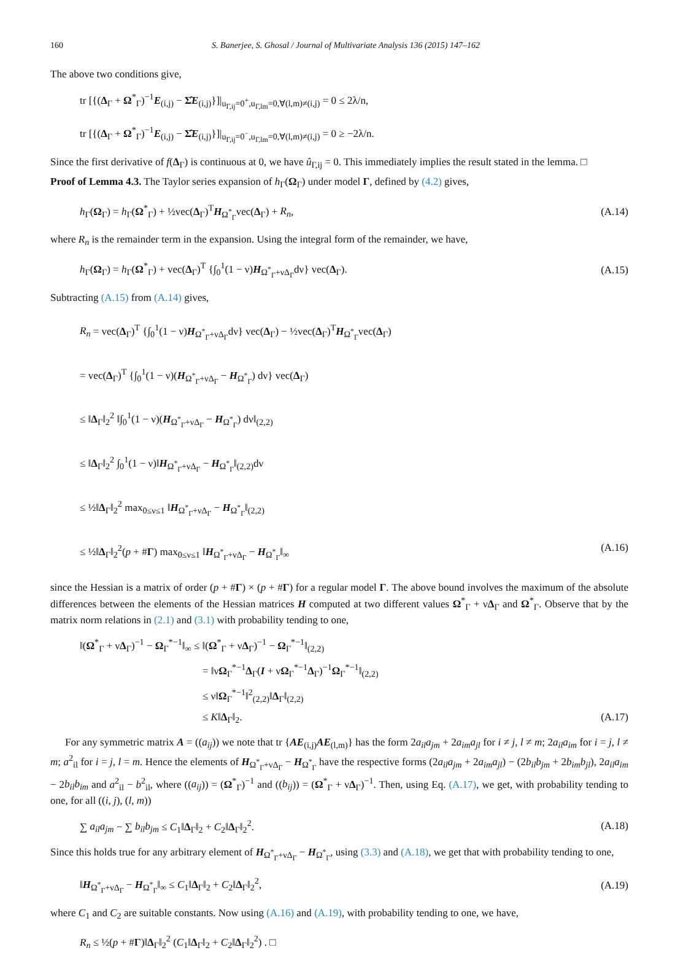160 S. Banerjee, S. Ghosal / Journal of Multivariate Analysis 136 (2015) 147–162
The above two conditions give,
tr [{(Δ<sub>Γ</sub> + Ω<sup>*</sup><sub>Γ</sub>)<sup>−1</sup>E<sub>(i,j)</sub> − Σ̂E<sub>(i,j)</sub>}]|<sub>u<sub>Γ,ij</sub>=0<sup>+</sup>,u<sub>Γ,lm</sub>=0,∀(l,m)≠(i,j)</sub> = 0 ≤ 2λ/n,
tr [{(Δ<sub>Γ</sub> + Ω<sup>*</sup><sub>Γ</sub>)<sup>−1</sup>E<sub>(i,j)</sub> − Σ̂E<sub>(i,j)</sub>}]|<sub>u<sub>Γ,ij</sub>=0<sup>−</sup>,u<sub>Γ,lm</sub>=0,∀(l,m)≠(i,j)</sub> = 0 ≥ −2λ/n.
Since the first derivative of f(Δ<sub>Γ</sub>) is continuous at 0, we have û<sub>Γ,ij</sub> = 0. This immediately implies the result stated in the lemma. □
Proof of Lemma 4.3. The Taylor series expansion of h<sub>Γ</sub>(Ω<sub>Γ</sub>) under model Γ, defined by (4.2) gives,
h<sub>Γ</sub>(Ω<sub>Γ</sub>) = h<sub>Γ</sub>(Ω<sup>*</sup><sub>Γ</sub>) + ½vec(Δ<sub>Γ</sub>)<sup>T</sup>H<sub>Ω<sup>*</sup><sub>Γ</sub></sub>vec(Δ<sub>Γ</sub>) + R<sub>n</sub>, (A.14)
where R<sub>n</sub> is the remainder term in the expansion. Using the integral form of the remainder, we have,
h<sub>Γ</sub>(Ω<sub>Γ</sub>) = h<sub>Γ</sub>(Ω<sup>*</sup><sub>Γ</sub>) + vec(Δ<sub>Γ</sub>)<sup>T</sup> {∫<sub>0</sub><sup>1</sup>(1 − ν)H<sub>Ω<sup>*</sup><sub>Γ</sub>+νΔ<sub>Γ</sub></sub>dν} vec(Δ<sub>Γ</sub>). (A.15)
Subtracting (A.15) from (A.14) gives,
R<sub>n</sub> = vec(Δ<sub>Γ</sub>)<sup>T</sup> {∫<sub>0</sub><sup>1</sup>(1 − ν)H<sub>Ω<sup>*</sup><sub>Γ</sub>+νΔ<sub>Γ</sub></sub>dν} vec(Δ<sub>Γ</sub>) − ½vec(Δ<sub>Γ</sub>)<sup>T</sup>H<sub>Ω<sup>*</sup><sub>Γ</sub></sub>vec(Δ<sub>Γ</sub>)
= vec(Δ<sub>Γ</sub>)<sup>T</sup> {∫<sub>0</sub><sup>1</sup>(1 − ν)(H<sub>Ω<sup>*</sup><sub>Γ</sub>+νΔ<sub>Γ</sub></sub> − H<sub>Ω<sup>*</sup><sub>Γ</sub></sub>) dν} vec(Δ<sub>Γ</sub>)
≤ ‖Δ<sub>Γ</sub>‖<sub>2</sub><sup>2</sup> ‖∫<sub>0</sub><sup>1</sup>(1 − ν)(H<sub>Ω<sup>*</sup><sub>Γ</sub>+νΔ<sub>Γ</sub></sub> − H<sub>Ω<sup>*</sup><sub>Γ</sub></sub>) dν‖<sub>(2,2)</sub>
≤ ‖Δ<sub>Γ</sub>‖<sub>2</sub><sup>2</sup> ∫<sub>0</sub><sup>1</sup>(1 − ν)‖H<sub>Ω<sup>*</sup><sub>Γ</sub>+νΔ<sub>Γ</sub></sub> − H<sub>Ω<sup>*</sup><sub>Γ</sub></sub>‖<sub>(2,2)</sub>dν
≤ ½‖Δ<sub>Γ</sub>‖<sub>2</sub><sup>2</sup> max<sub>0≤ν≤1</sub> ‖H<sub>Ω<sup>*</sup><sub>Γ</sub>+νΔ<sub>Γ</sub></sub> − H<sub>Ω<sup>*</sup><sub>Γ</sub></sub>‖<sub>(2,2)</sub>
≤ ½‖Δ<sub>Γ</sub>‖<sub>2</sub><sup>2</sup>(p + #Γ) max<sub>0≤ν≤1</sub> ‖H<sub>Ω<sup>*</sup><sub>Γ</sub>+νΔ<sub>Γ</sub></sub> − H<sub>Ω<sup>*</sup><sub>Γ</sub></sub>‖<sub>∞</sub> (A.16)
since the Hessian is a matrix of order (p + #Γ) × (p + #Γ) for a regular model Γ. The above bound involves the maximum of the absolute differences between the elements of the Hessian matrices H computed at two different values Ω<sup>*</sup><sub>Γ</sub> + νΔ<sub>Γ</sub> and Ω<sup>*</sup><sub>Γ</sub>. Observe that by the matrix norm relations in (2.1) and (3.1) with probability tending to one,
‖(Ω<sup>*</sup><sub>Γ</sub> + νΔ<sub>Γ</sub>)<sup>−1</sup> − Ω<sub>Γ</sub><sup>*−1</sup>‖<sub>∞</sub> ≤ ‖(Ω<sup>*</sup><sub>Γ</sub> + νΔ<sub>Γ</sub>)<sup>−1</sup> − Ω<sub>Γ</sub><sup>*−1</sup>‖<sub>(2,2)</sub>
= ‖νΩ<sub>Γ</sub><sup>*−1</sup>Δ<sub>Γ</sub>(I + νΩ<sub>Γ</sub><sup>*−1</sup>Δ<sub>Γ</sub>)<sup>−1</sup>Ω<sub>Γ</sub><sup>*−1</sup>‖<sub>(2,2)</sub>
≤ ν‖Ω<sub>Γ</sub><sup>*−1</sup>‖<sup>2</sup><sub>(2,2)</sub>‖Δ<sub>Γ</sub>‖<sub>(2,2)</sub>
≤ K‖Δ<sub>Γ</sub>‖<sub>2</sub>. (A.17)
For any symmetric matrix A = ((a<sub>ij</sub>)) we note that tr {AE<sub>(i,j)</sub>AE<sub>(l,m)</sub>} has the form 2a<sub>il</sub>a<sub>jm</sub> + 2a<sub>im</sub>a<sub>jl</sub> for i ≠ j, l ≠ m; 2a<sub>il</sub>a<sub>im</sub> for i = j, l ≠ m; a<sup>2</sup><sub>il</sub> for i = j, l = m. Hence the elements of H<sub>Ω<sup>*</sup><sub>Γ</sub>+νΔ<sub>Γ</sub></sub> − H<sub>Ω<sup>*</sup><sub>Γ</sub></sub> have the respective forms (2a<sub>il</sub>a<sub>jm</sub> + 2a<sub>im</sub>a<sub>jl</sub>) − (2b<sub>il</sub>b<sub>jm</sub> + 2b<sub>im</sub>b<sub>jl</sub>), 2a<sub>il</sub>a<sub>im</sub> − 2b<sub>il</sub>b<sub>im</sub> and a<sup>2</sup><sub>il</sub> − b<sup>2</sup><sub>il</sub>, where ((a<sub>ij</sub>)) = (Ω<sup>*</sup><sub>Γ</sub>)<sup>−1</sup> and ((b<sub>ij</sub>)) = (Ω<sup>*</sup><sub>Γ</sub> + νΔ<sub>Γ</sub>)<sup>−1</sup>. Then, using Eq. (A.17), we get, with probability tending to one, for all ((i, j), (l, m))
∑ a<sub>il</sub>a<sub>jm</sub> − ∑ b<sub>il</sub>b<sub>jm</sub> ≤ C<sub>1</sub>‖Δ<sub>Γ</sub>‖<sub>2</sub> + C<sub>2</sub>‖Δ<sub>Γ</sub>‖<sub>2</sub><sup>2</sup>. (A.18)
Since this holds true for any arbitrary element of H<sub>Ω<sup>*</sup><sub>Γ</sub>+νΔ<sub>Γ</sub></sub> − H<sub>Ω<sup>*</sup><sub>Γ</sub></sub>, using (3.3) and (A.18), we get that with probability tending to one,
‖H<sub>Ω<sup>*</sup><sub>Γ</sub>+νΔ<sub>Γ</sub></sub> − H<sub>Ω<sup>*</sup><sub>Γ</sub></sub>‖<sub>∞</sub> ≤ C<sub>1</sub>‖Δ<sub>Γ</sub>‖<sub>2</sub> + C<sub>2</sub>‖Δ<sub>Γ</sub>‖<sub>2</sub><sup>2</sup>, (A.19)
where C<sub>1</sub> and C<sub>2</sub> are suitable constants. Now using (A.16) and (A.19), with probability tending to one, we have,
R<sub>n</sub> ≤ ½(p + #Γ)‖Δ<sub>Γ</sub>‖<sub>2</sub><sup>2</sup> (C<sub>1</sub>‖Δ<sub>Γ</sub>‖<sub>2</sub> + C<sub>2</sub>‖Δ<sub>Γ</sub>‖<sub>2</sub><sup>2</sup>) . □